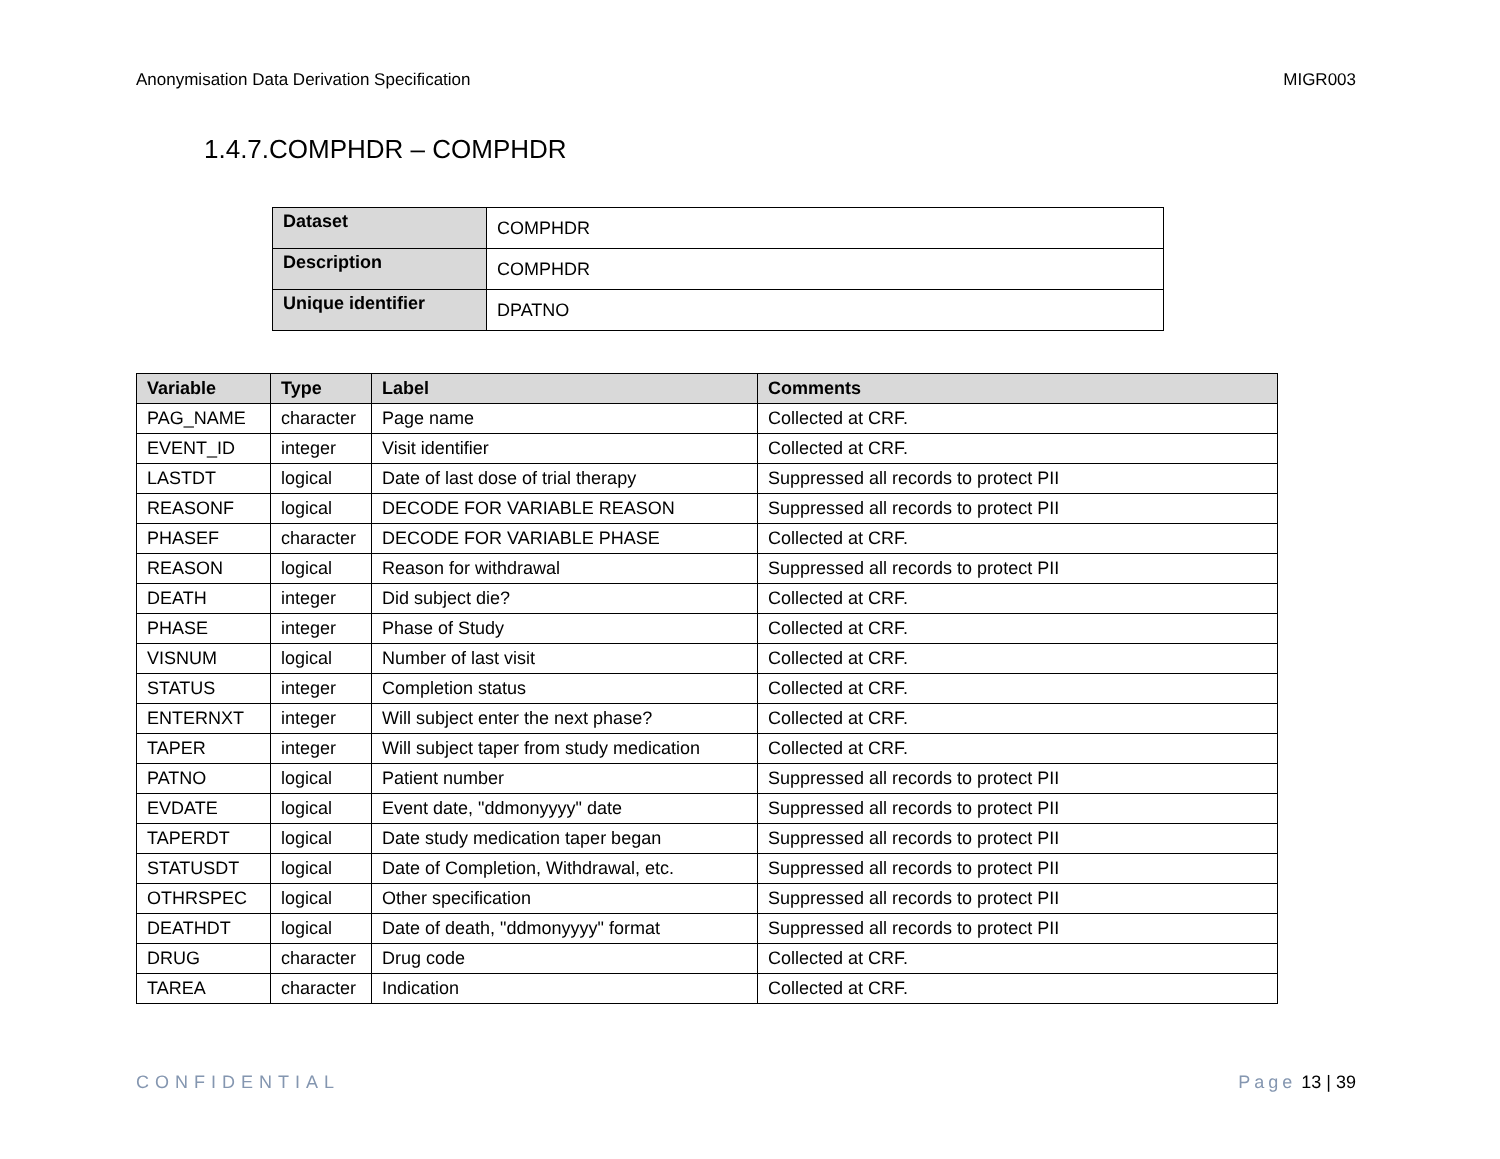Anonymisation Data Derivation Specification MIGR003
1.4.7.COMPHDR – COMPHDR
| Dataset | COMPHDR |
| Description | COMPHDR |
| Unique identifier | DPATNO |
| Variable | Type | Label | Comments |
| --- | --- | --- | --- |
| PAG_NAME | character | Page name | Collected at CRF. |
| EVENT_ID | integer | Visit identifier | Collected at CRF. |
| LASTDT | logical | Date of last dose of trial therapy | Suppressed all records to protect PII |
| REASONF | logical | DECODE FOR VARIABLE REASON | Suppressed all records to protect PII |
| PHASEF | character | DECODE FOR VARIABLE PHASE | Collected at CRF. |
| REASON | logical | Reason for withdrawal | Suppressed all records to protect PII |
| DEATH | integer | Did subject die? | Collected at CRF. |
| PHASE | integer | Phase of Study | Collected at CRF. |
| VISNUM | logical | Number of last visit | Collected at CRF. |
| STATUS | integer | Completion status | Collected at CRF. |
| ENTERNXT | integer | Will subject enter the next phase? | Collected at CRF. |
| TAPER | integer | Will subject taper from study medication | Collected at CRF. |
| PATNO | logical | Patient number | Suppressed all records to protect PII |
| EVDATE | logical | Event date, "ddmonyyyy" date | Suppressed all records to protect PII |
| TAPERDT | logical | Date study medication taper began | Suppressed all records to protect PII |
| STATUSDT | logical | Date of Completion, Withdrawal, etc. | Suppressed all records to protect PII |
| OTHRSPEC | logical | Other specification | Suppressed all records to protect PII |
| DEATHDT | logical | Date of death, "ddmonyyyy" format | Suppressed all records to protect PII |
| DRUG | character | Drug code | Collected at CRF. |
| TAREA | character | Indication | Collected at CRF. |
CONFIDENTIAL Page 13 | 39